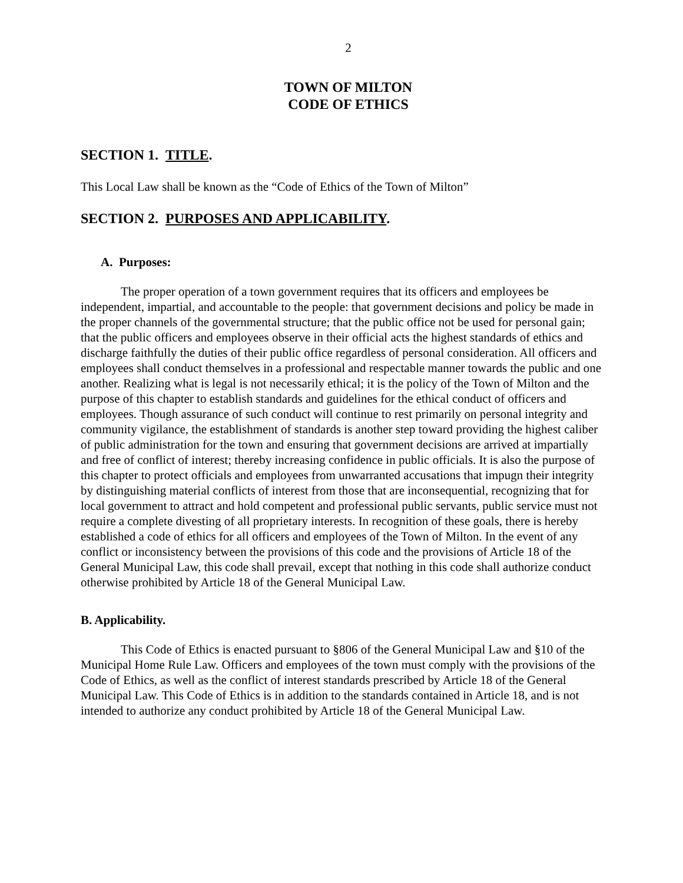2
TOWN OF MILTON
CODE OF ETHICS
SECTION 1. TITLE.
This Local Law shall be known as the “Code of Ethics of the Town of Milton”
SECTION 2. PURPOSES AND APPLICABILITY.
A. Purposes:
The proper operation of a town government requires that its officers and employees be independent, impartial, and accountable to the people: that government decisions and policy be made in the proper channels of the governmental structure; that the public office not be used for personal gain; that the public officers and employees observe in their official acts the highest standards of ethics and discharge faithfully the duties of their public office regardless of personal consideration. All officers and employees shall conduct themselves in a professional and respectable manner towards the public and one another. Realizing what is legal is not necessarily ethical; it is the policy of the Town of Milton and the purpose of this chapter to establish standards and guidelines for the ethical conduct of officers and employees. Though assurance of such conduct will continue to rest primarily on personal integrity and community vigilance, the establishment of standards is another step toward providing the highest caliber of public administration for the town and ensuring that government decisions are arrived at impartially and free of conflict of interest; thereby increasing confidence in public officials. It is also the purpose of this chapter to protect officials and employees from unwarranted accusations that impugn their integrity by distinguishing material conflicts of interest from those that are inconsequential, recognizing that for local government to attract and hold competent and professional public servants, public service must not require a complete divesting of all proprietary interests. In recognition of these goals, there is hereby established a code of ethics for all officers and employees of the Town of Milton. In the event of any conflict or inconsistency between the provisions of this code and the provisions of Article 18 of the General Municipal Law, this code shall prevail, except that nothing in this code shall authorize conduct otherwise prohibited by Article 18 of the General Municipal Law.
B. Applicability.
This Code of Ethics is enacted pursuant to §806 of the General Municipal Law and §10 of the Municipal Home Rule Law. Officers and employees of the town must comply with the provisions of the Code of Ethics, as well as the conflict of interest standards prescribed by Article 18 of the General Municipal Law. This Code of Ethics is in addition to the standards contained in Article 18, and is not intended to authorize any conduct prohibited by Article 18 of the General Municipal Law.